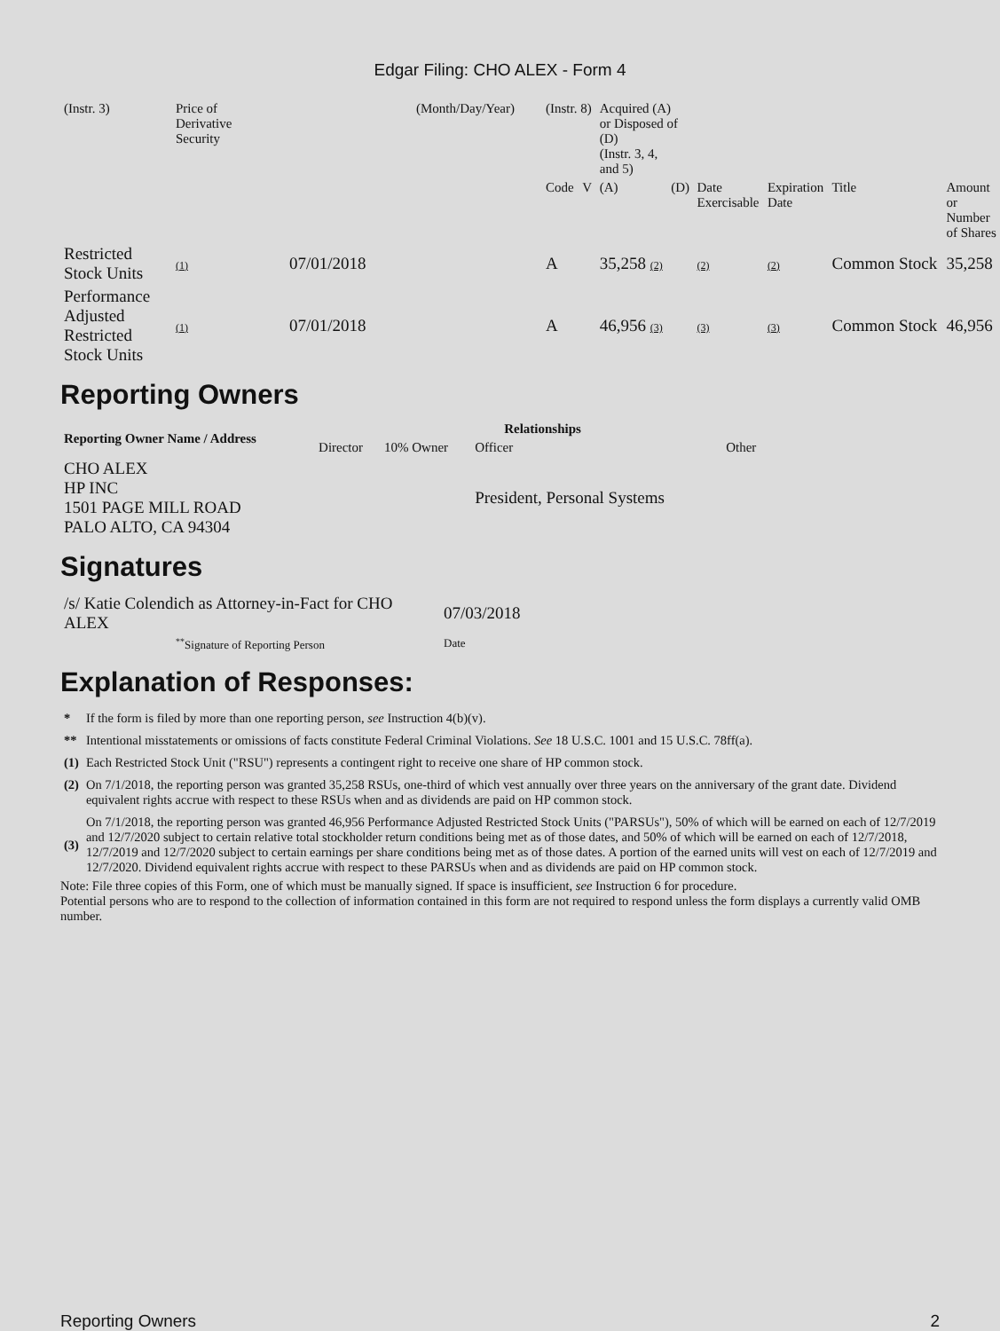Edgar Filing: CHO ALEX - Form 4
| (Instr. 3) | Price of Derivative Security | | (Month/Day/Year) | (Instr. 8) | | Acquired (A) or Disposed of (D) (Instr. 3, 4, and 5) | | | | | |
| | | | | Code | V | (A) | (D) | Date Exercisable | Expiration Date | Title | Amount or Number of Shares |
| Restricted Stock Units | (1) | 07/01/2018 | | A | | 35,258 (2) | | (2) | (2) | Common Stock | 35,258 |
| Performance Adjusted Restricted Stock Units | (1) | 07/01/2018 | | A | | 46,956 (3) | | (3) | (3) | Common Stock | 46,956 |
Reporting Owners
| Reporting Owner Name / Address | Relationships | | | |
| --- | --- | --- | --- | --- |
| | Director | 10% Owner | Officer | Other |
| CHO ALEX HP INC 1501 PAGE MILL ROAD PALO ALTO, CA 94304 | | | President, Personal Systems | |
Signatures
| /s/ Katie Colendich as Attorney-in-Fact for CHO ALEX | 07/03/2018 |
| <sup>**</sup> Signature of Reporting Person | Date |
Explanation of Responses:
| * | If the form is filed by more than one reporting person, see Instruction 4(b)(v). |
| ** | Intentional misstatements or omissions of facts constitute Federal Criminal Violations. See 18 U.S.C. 1001 and 15 U.S.C. 78ff(a). |
| (1) | Each Restricted Stock Unit ("RSU") represents a contingent right to receive one share of HP common stock. |
| (2) | On 7/1/2018, the reporting person was granted 35,258 RSUs, one-third of which vest annually over three years on the anniversary of the grant date. Dividend equivalent rights accrue with respect to these RSUs when and as dividends are paid on HP common stock. |
| (3) | On 7/1/2018, the reporting person was granted 46,956 Performance Adjusted Restricted Stock Units ("PARSUs"), 50% of which will be earned on each of 12/7/2019 and 12/7/2020 subject to certain relative total stockholder return conditions being met as of those dates, and 50% of which will be earned on each of 12/7/2018, 12/7/2019 and 12/7/2020 subject to certain earnings per share conditions being met as of those dates. A portion of the earned units will vest on each of 12/7/2019 and 12/7/2020. Dividend equivalent rights accrue with respect to these PARSUs when and as dividends are paid on HP common stock. |
Note: File three copies of this Form, one of which must be manually signed. If space is insufficient, see Instruction 6 for procedure.
Potential persons who are to respond to the collection of information contained in this form are not required to respond unless the form displays a currently valid OMB number.
Reporting Owners 2